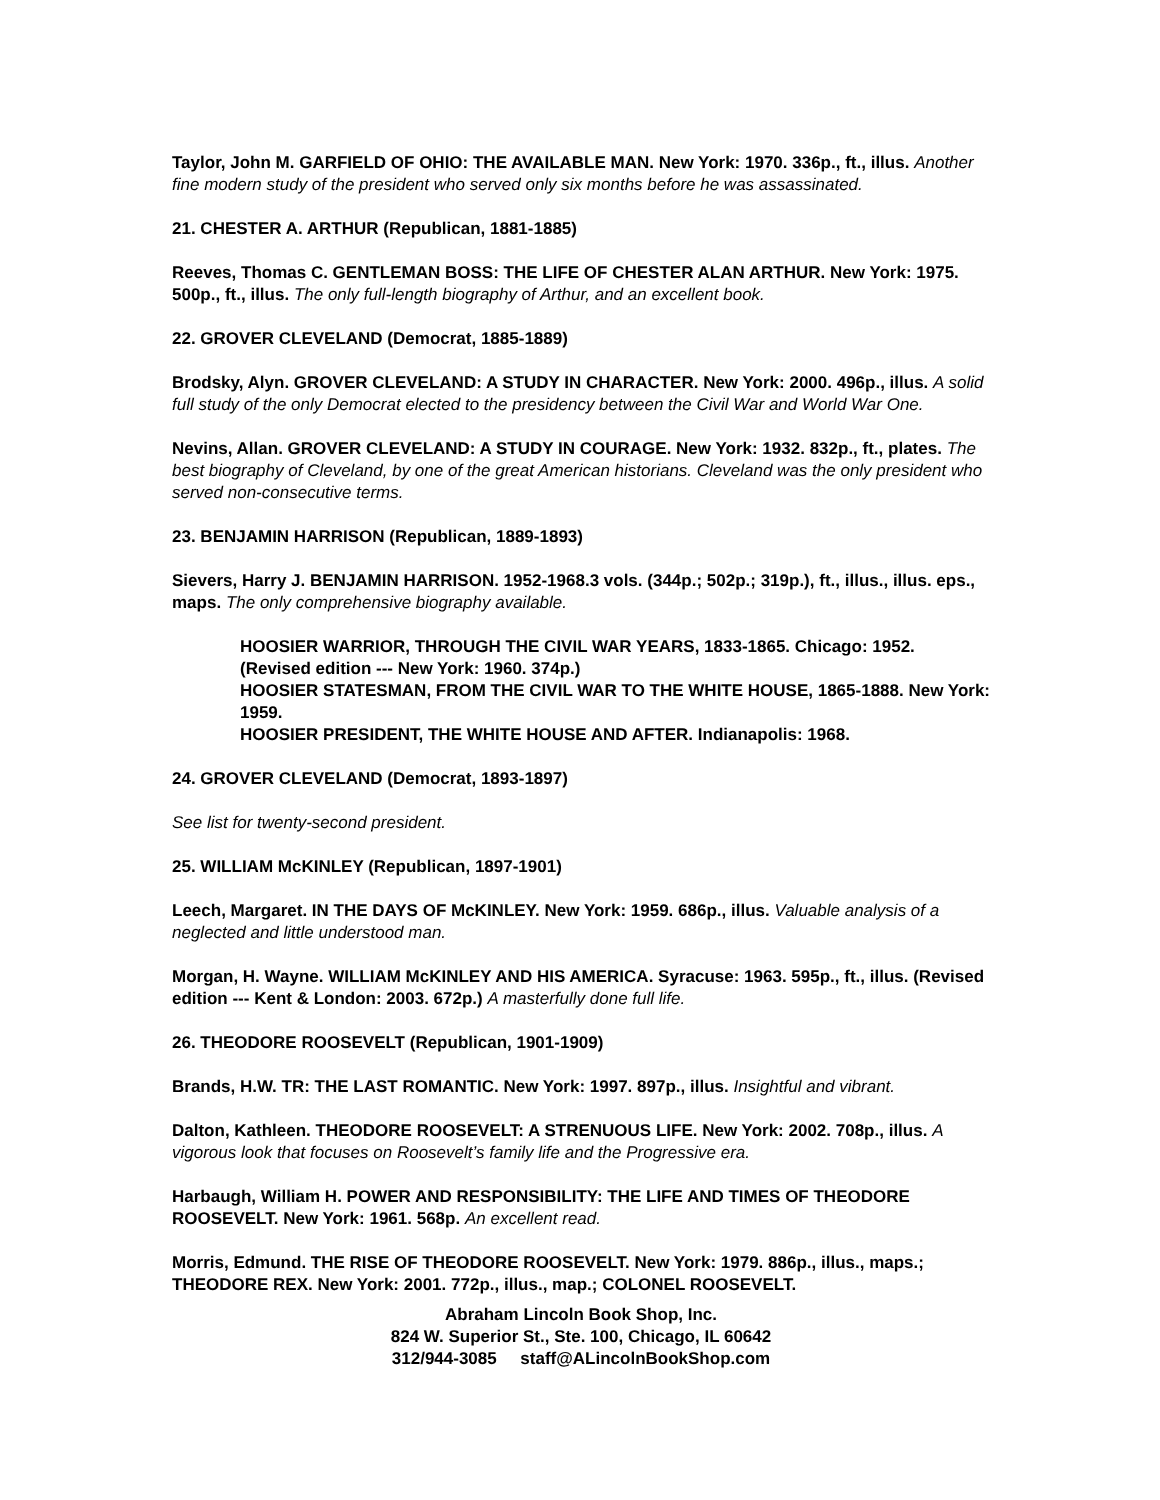Taylor, John M. GARFIELD OF OHIO: THE AVAILABLE MAN. New York: 1970. 336p., ft., illus. Another fine modern study of the president who served only six months before he was assassinated.
21. CHESTER A. ARTHUR (Republican, 1881-1885)
Reeves, Thomas C. GENTLEMAN BOSS: THE LIFE OF CHESTER ALAN ARTHUR. New York: 1975. 500p., ft., illus. The only full-length biography of Arthur, and an excellent book.
22. GROVER CLEVELAND (Democrat, 1885-1889)
Brodsky, Alyn. GROVER CLEVELAND: A STUDY IN CHARACTER. New York: 2000. 496p., illus. A solid full study of the only Democrat elected to the presidency between the Civil War and World War One.
Nevins, Allan. GROVER CLEVELAND: A STUDY IN COURAGE. New York: 1932. 832p., ft., plates. The best biography of Cleveland, by one of the great American historians. Cleveland was the only president who served non-consecutive terms.
23. BENJAMIN HARRISON (Republican, 1889-1893)
Sievers, Harry J. BENJAMIN HARRISON. 1952-1968.3 vols. (344p.; 502p.; 319p.), ft., illus., illus. eps., maps. The only comprehensive biography available.
HOOSIER WARRIOR, THROUGH THE CIVIL WAR YEARS, 1833-1865. Chicago: 1952. (Revised edition --- New York: 1960. 374p.)
HOOSIER STATESMAN, FROM THE CIVIL WAR TO THE WHITE HOUSE, 1865-1888. New York: 1959.
HOOSIER PRESIDENT, THE WHITE HOUSE AND AFTER. Indianapolis: 1968.
24. GROVER CLEVELAND (Democrat, 1893-1897)
See list for twenty-second president.
25. WILLIAM McKINLEY (Republican, 1897-1901)
Leech, Margaret. IN THE DAYS OF McKINLEY. New York: 1959. 686p., illus. Valuable analysis of a neglected and little understood man.
Morgan, H. Wayne. WILLIAM McKINLEY AND HIS AMERICA. Syracuse: 1963. 595p., ft., illus. (Revised edition --- Kent & London: 2003. 672p.) A masterfully done full life.
26. THEODORE ROOSEVELT (Republican, 1901-1909)
Brands, H.W. TR: THE LAST ROMANTIC. New York: 1997. 897p., illus. Insightful and vibrant.
Dalton, Kathleen. THEODORE ROOSEVELT: A STRENUOUS LIFE. New York: 2002. 708p., illus. A vigorous look that focuses on Roosevelt’s family life and the Progressive era.
Harbaugh, William H. POWER AND RESPONSIBILITY: THE LIFE AND TIMES OF THEODORE ROOSEVELT. New York: 1961. 568p. An excellent read.
Morris, Edmund. THE RISE OF THEODORE ROOSEVELT. New York: 1979. 886p., illus., maps.; THEODORE REX. New York: 2001. 772p., illus., map.; COLONEL ROOSEVELT.
Abraham Lincoln Book Shop, Inc.
824 W. Superior St., Ste. 100, Chicago, IL 60642
312/944-3085 staff@ALincolnBookShop.com